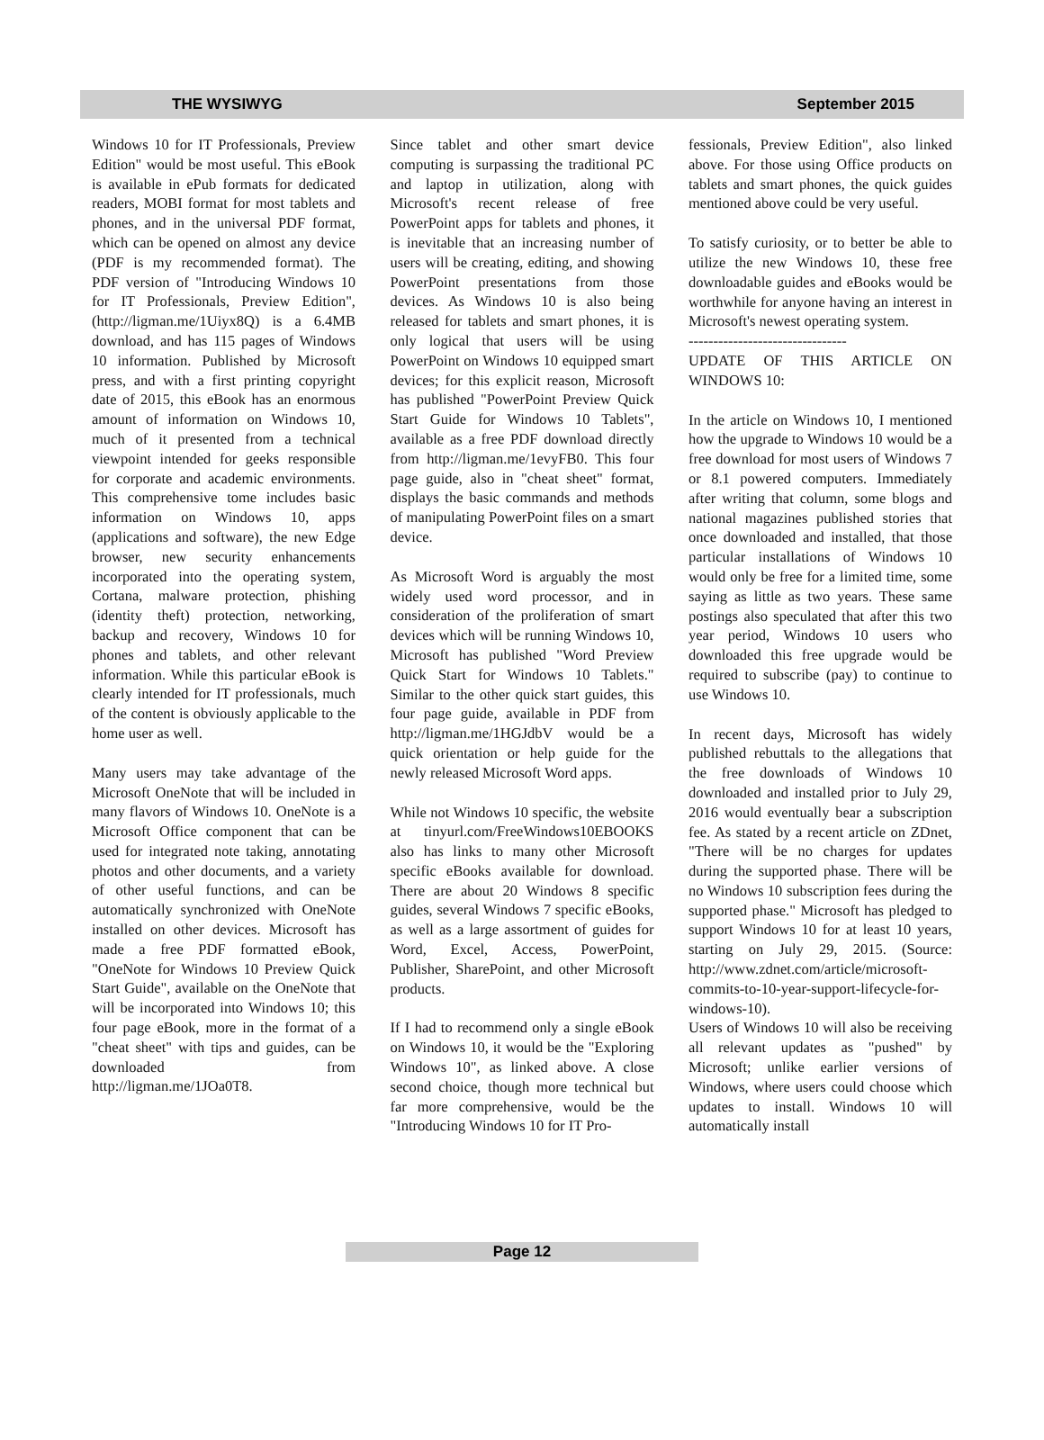THE WYSIWYG September 2015
Windows 10 for IT Professionals, Preview Edition" would be most useful. This eBook is available in ePub formats for dedicated readers, MOBI format for most tablets and phones, and in the universal PDF format, which can be opened on almost any device (PDF is my recommended format). The PDF version of "Introducing Windows 10 for IT Professionals, Preview Edition", (http://ligman.me/1Uiyx8Q) is a 6.4MB download, and has 115 pages of Windows 10 information. Published by Microsoft press, and with a first printing copyright date of 2015, this eBook has an enormous amount of information on Windows 10, much of it presented from a technical viewpoint intended for geeks responsible for corporate and academic environments. This comprehensive tome includes basic information on Windows 10, apps (applications and software), the new Edge browser, new security enhancements incorporated into the operating system, Cortana, malware protection, phishing (identity theft) protection, networking, backup and recovery, Windows 10 for phones and tablets, and other relevant information. While this particular eBook is clearly intended for IT professionals, much of the content is obviously applicable to the home user as well.
Many users may take advantage of the Microsoft OneNote that will be included in many flavors of Windows 10. OneNote is a Microsoft Office component that can be used for integrated note taking, annotating photos and other documents, and a variety of other useful functions, and can be automatically synchronized with OneNote installed on other devices. Microsoft has made a free PDF formatted eBook, "OneNote for Windows 10 Preview Quick Start Guide", available on the OneNote that will be incorporated into Windows 10; this four page eBook, more in the format of a "cheat sheet" with tips and guides, can be downloaded from http://ligman.me/1JOa0T8.
Since tablet and other smart device computing is surpassing the traditional PC and laptop in utilization, along with Microsoft's recent release of free PowerPoint apps for tablets and phones, it is inevitable that an increasing number of users will be creating, editing, and showing PowerPoint presentations from those devices. As Windows 10 is also being released for tablets and smart phones, it is only logical that users will be using PowerPoint on Windows 10 equipped smart devices; for this explicit reason, Microsoft has published "PowerPoint Preview Quick Start Guide for Windows 10 Tablets", available as a free PDF download directly from http://ligman.me/1evyFB0. This four page guide, also in "cheat sheet" format, displays the basic commands and methods of manipulating PowerPoint files on a smart device.
As Microsoft Word is arguably the most widely used word processor, and in consideration of the proliferation of smart devices which will be running Windows 10, Microsoft has published "Word Preview Quick Start for Windows 10 Tablets." Similar to the other quick start guides, this four page guide, available in PDF from http://ligman.me/1HGJdbV would be a quick orientation or help guide for the newly released Microsoft Word apps.
While not Windows 10 specific, the website at tinyurl.com/FreeWindows10EBOOKS also has links to many other Microsoft specific eBooks available for download. There are about 20 Windows 8 specific guides, several Windows 7 specific eBooks, as well as a large assortment of guides for Word, Excel, Access, PowerPoint, Publisher, SharePoint, and other Microsoft products.
If I had to recommend only a single eBook on Windows 10, it would be the "Exploring Windows 10", as linked above. A close second choice, though more technical but far more comprehensive, would be the "Introducing Windows 10 for IT Pro-
fessionals, Preview Edition", also linked above. For those using Office products on tablets and smart phones, the quick guides mentioned above could be very useful.
To satisfy curiosity, or to better be able to utilize the new Windows 10, these free downloadable guides and eBooks would be worthwhile for anyone having an interest in Microsoft's newest operating system.
--------------------------------
UPDATE OF THIS ARTICLE ON WINDOWS 10:
In the article on Windows 10, I mentioned how the upgrade to Windows 10 would be a free download for most users of Windows 7 or 8.1 powered computers. Immediately after writing that column, some blogs and national magazines published stories that once downloaded and installed, that those particular installations of Windows 10 would only be free for a limited time, some saying as little as two years. These same postings also speculated that after this two year period, Windows 10 users who downloaded this free upgrade would be required to subscribe (pay) to continue to use Windows 10.
In recent days, Microsoft has widely published rebuttals to the allegations that the free downloads of Windows 10 downloaded and installed prior to July 29, 2016 would eventually bear a subscription fee. As stated by a recent article on ZDnet, "There will be no charges for updates during the supported phase. There will be no Windows 10 subscription fees during the supported phase." Microsoft has pledged to support Windows 10 for at least 10 years, starting on July 29, 2015. (Source: http://www.zdnet.com/article/microsoft-commits-to-10-year-support-lifecycle-for-windows-10).
Users of Windows 10 will also be receiving all relevant updates as "pushed" by Microsoft; unlike earlier versions of Windows, where users could choose which updates to install. Windows 10 will automatically install
Page 12